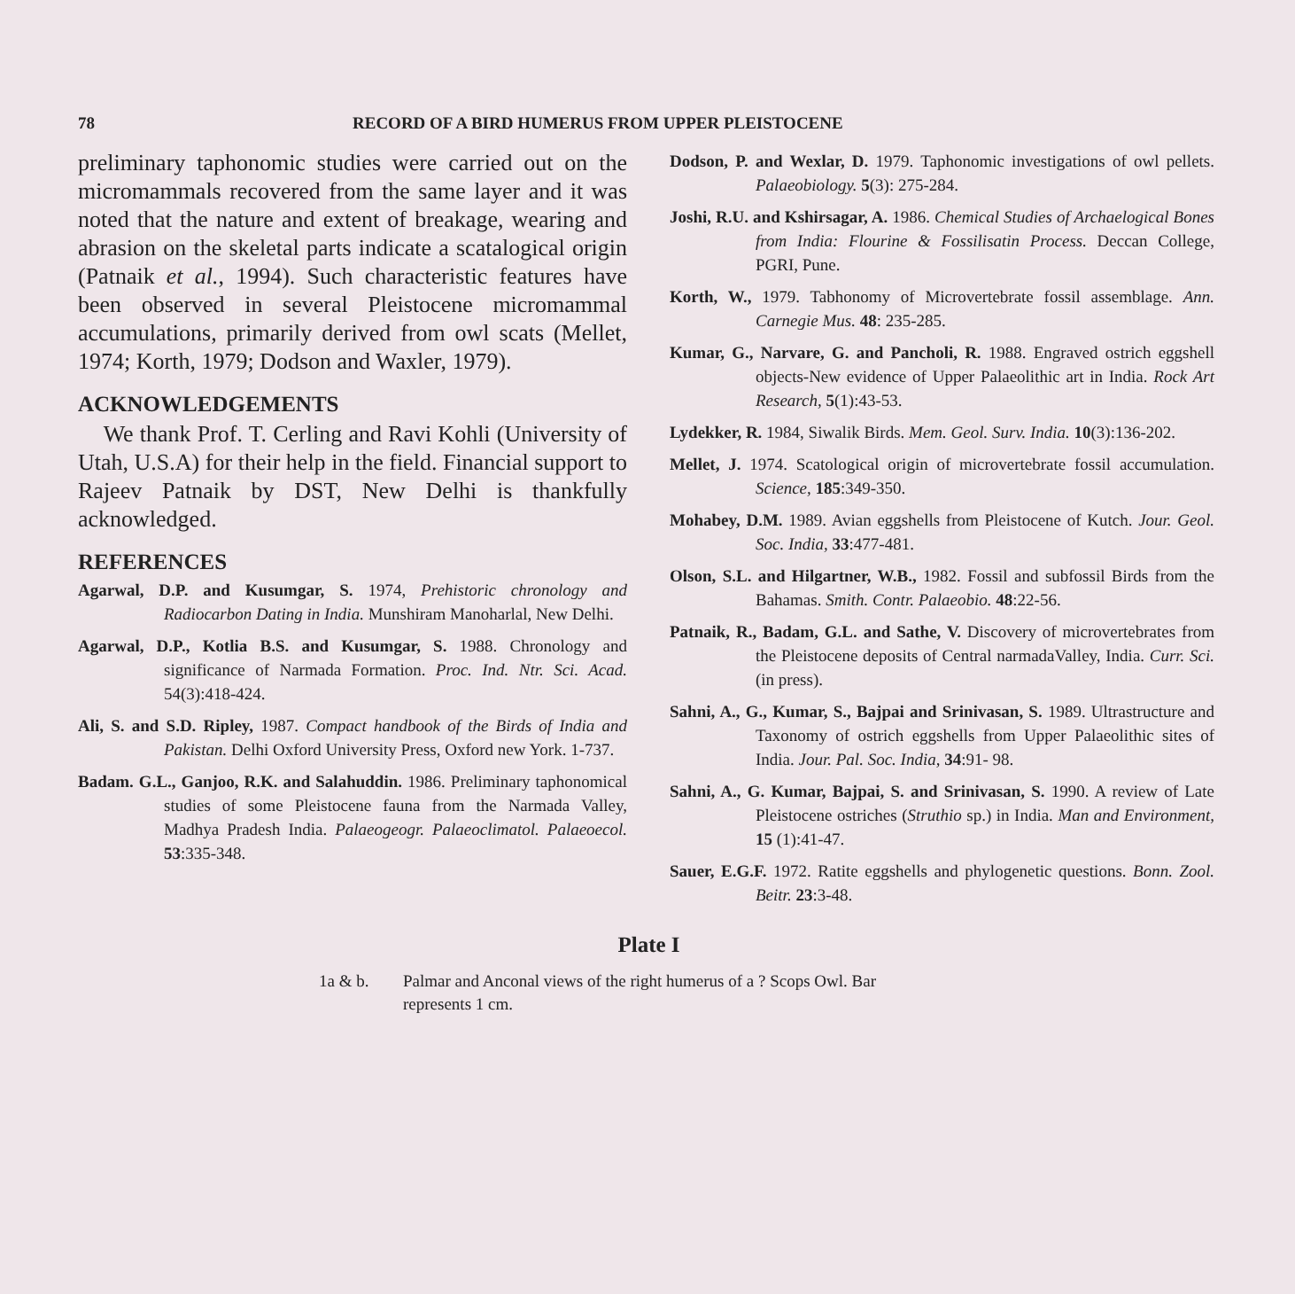78 RECORD OF A BIRD HUMERUS FROM UPPER PLEISTOCENE
preliminary taphonomic studies were carried out on the micromammals recovered from the same layer and it was noted that the nature and extent of breakage, wearing and abrasion on the skeletal parts indicate a scatalogical origin (Patnaik et al., 1994). Such characteristic features have been observed in several Pleistocene micromammal accumulations, primarily derived from owl scats (Mellet, 1974; Korth, 1979; Dodson and Waxler, 1979).
ACKNOWLEDGEMENTS
We thank Prof. T. Cerling and Ravi Kohli (University of Utah, U.S.A) for their help in the field. Financial support to Rajeev Patnaik by DST, New Delhi is thankfully acknowledged.
REFERENCES
Agarwal, D.P. and Kusumgar, S. 1974, Prehistoric chronology and Radiocarbon Dating in India. Munshiram Manoharlal, New Delhi.
Agarwal, D.P., Kotlia B.S. and Kusumgar, S. 1988. Chronology and significance of Narmada Formation. Proc. Ind. Ntr. Sci. Acad. 54(3):418-424.
Ali, S. and S.D. Ripley, 1987. Compact handbook of the Birds of India and Pakistan. Delhi Oxford University Press, Oxford new York. 1-737.
Badam. G.L., Ganjoo, R.K. and Salahuddin. 1986. Preliminary taphonomical studies of some Pleistocene fauna from the Narmada Valley, Madhya Pradesh India. Palaeogeogr. Palaeoclimatol. Palaeoecol. 53:335-348.
Dodson, P. and Wexlar, D. 1979. Taphonomic investigations of owl pellets. Palaeobiology. 5(3): 275-284.
Joshi, R.U. and Kshirsagar, A. 1986. Chemical Studies of Archaelogical Bones from India: Flourine & Fossilisatin Process. Deccan College, PGRI, Pune.
Korth, W., 1979. Tabhonomy of Microvertebrate fossil assemblage. Ann. Carnegie Mus. 48: 235-285.
Kumar, G., Narvare, G. and Pancholi, R. 1988. Engraved ostrich eggshell objects-New evidence of Upper Palaeolithic art in India. Rock Art Research, 5(1):43-53.
Lydekker, R. 1984, Siwalik Birds. Mem. Geol. Surv. India. 10(3):136-202.
Mellet, J. 1974. Scatological origin of microvertebrate fossil accumulation. Science, 185:349-350.
Mohabey, D.M. 1989. Avian eggshells from Pleistocene of Kutch. Jour. Geol. Soc. India, 33:477-481.
Olson, S.L. and Hilgartner, W.B., 1982. Fossil and subfossil Birds from the Bahamas. Smith. Contr. Palaeobio. 48:22-56.
Patnaik, R., Badam, G.L. and Sathe, V. Discovery of microvertebrates from the Pleistocene deposits of Central narmadaValley, India. Curr. Sci. (in press).
Sahni, A., G., Kumar, S., Bajpai and Srinivasan, S. 1989. Ultrastructure and Taxonomy of ostrich eggshells from Upper Palaeolithic sites of India. Jour. Pal. Soc. India, 34:91- 98.
Sahni, A., G. Kumar, Bajpai, S. and Srinivasan, S. 1990. A review of Late Pleistocene ostriches (Struthio sp.) in India. Man and Environment, 15 (1):41-47.
Sauer, E.G.F. 1972. Ratite eggshells and phylogenetic questions. Bonn. Zool. Beitr. 23:3-48.
Plate I
1a & b. Palmar and Anconal views of the right humerus of a ? Scops Owl. Bar represents 1 cm.